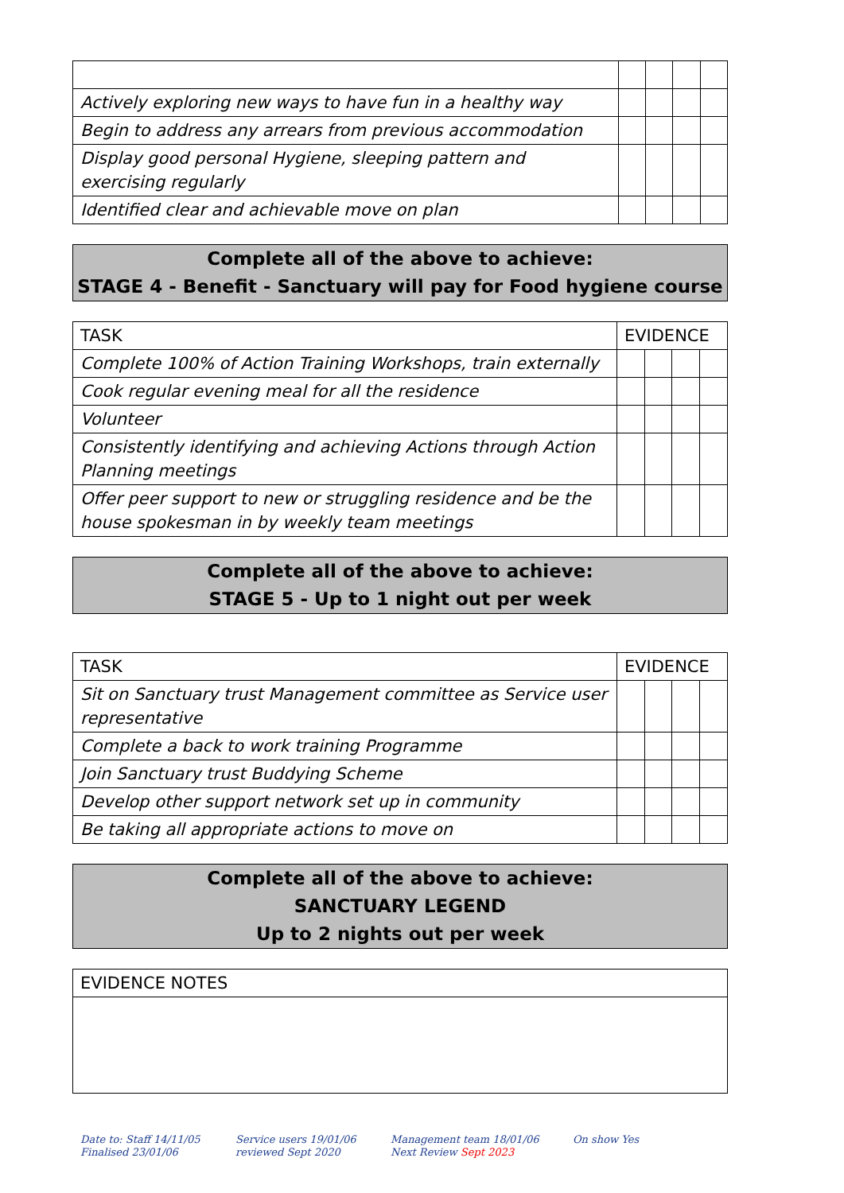| Actively exploring new ways to have fun in a healthy way | | | | |
| Begin to address any arrears from previous accommodation | | | | |
| Display good personal Hygiene, sleeping pattern and exercising regularly | | | | |
| Identified clear and achievable move on plan | | | | |
Complete all of the above to achieve:
STAGE 4 - Benefit - Sanctuary will pay for Food hygiene course
| TASK | EVIDENCE | | | |
| --- | --- | --- | --- | --- |
| Complete 100% of Action Training Workshops, train externally | | | | |
| Cook regular evening meal for all the residence | | | | |
| Volunteer | | | | |
| Consistently identifying and achieving Actions through Action Planning meetings | | | | |
| Offer peer support to new or struggling residence and be the house spokesman in by weekly team meetings | | | | |
Complete all of the above to achieve:
STAGE 5 - Up to 1 night out per week
| TASK | EVIDENCE | | | |
| --- | --- | --- | --- | --- |
| Sit on Sanctuary trust Management committee as Service user representative | | | | |
| Complete a back to work training Programme | | | | |
| Join Sanctuary trust Buddying Scheme | | | | |
| Develop other support network set up in community | | | | |
| Be taking all appropriate actions to move on | | | | |
Complete all of the above to achieve:
SANCTUARY LEGEND
Up to 2 nights out per week
| EVIDENCE NOTES |
Date to: Staff 14/11/05
Finalised 23/01/06
Service users 19/01/06
reviewed Sept 2020
Management team 18/01/06
Next Review Sept 2023
On show Yes